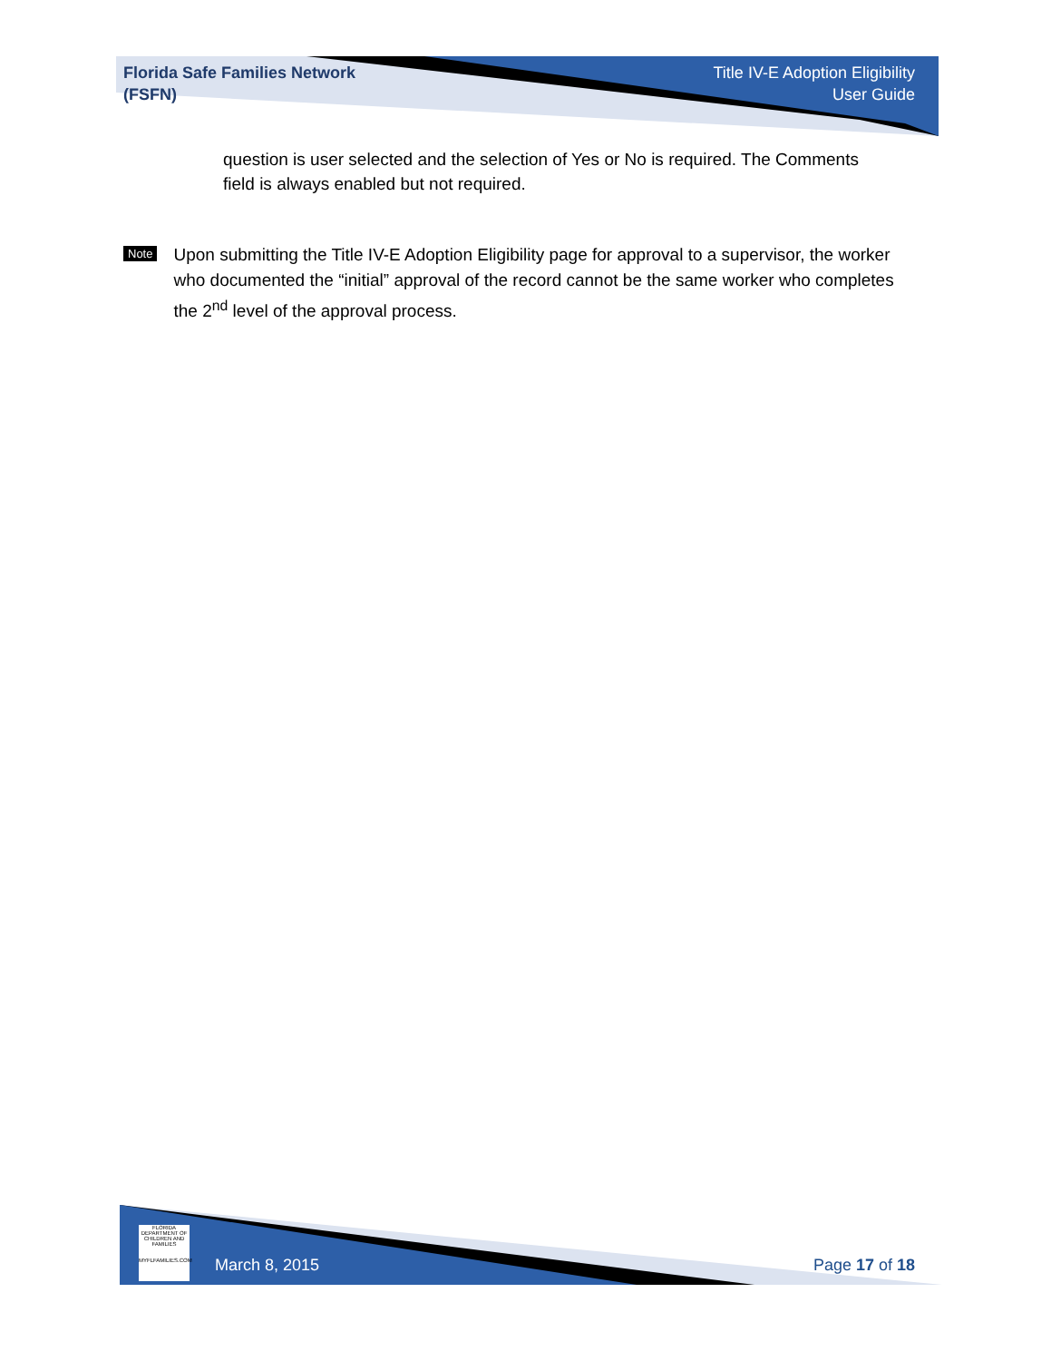Florida Safe Families Network
(FSFN)
Title IV-E Adoption Eligibility
User Guide
question is user selected and the selection of Yes or No is required. The Comments field is always enabled but not required.
Note
Upon submitting the Title IV-E Adoption Eligibility page for approval to a supervisor, the worker who documented the “initial” approval of the record cannot be the same worker who completes the 2<sup>nd</sup> level of the approval process.
FLORIDA DEPARTMENT OF CHILDREN AND FAMILIES
MYFLFAMILIES.COM
March 8, 2015 Page 17 of 18